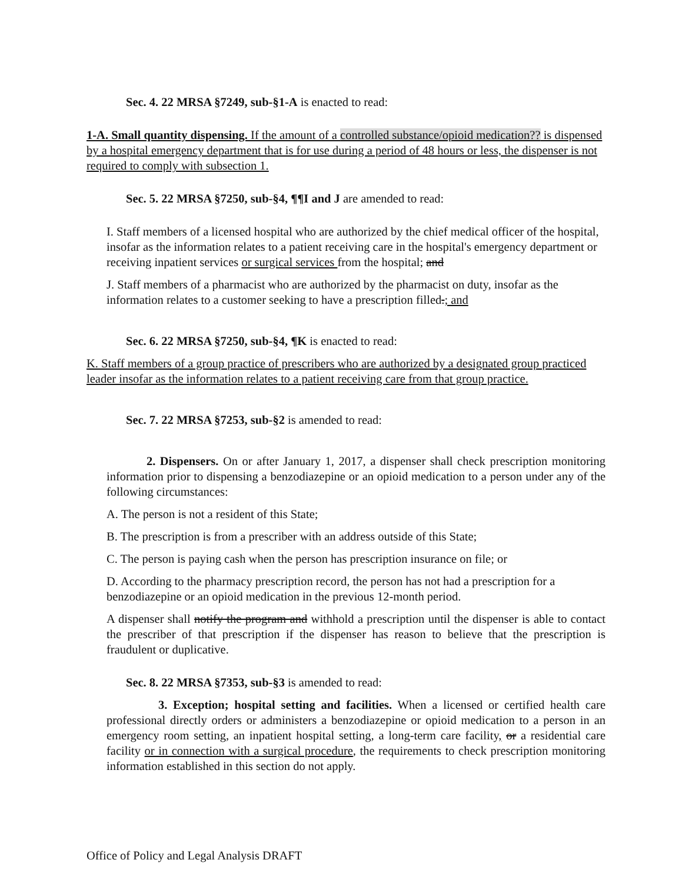Sec. 4. 22 MRSA §7249, sub-§1-A is enacted to read:
1-A. Small quantity dispensing. If the amount of a controlled substance/opioid medication?? is dispensed by a hospital emergency department that is for use during a period of 48 hours or less, the dispenser is not required to comply with subsection 1.
Sec. 5. 22 MRSA §7250, sub-§4, ¶¶I and J are amended to read:
I. Staff members of a licensed hospital who are authorized by the chief medical officer of the hospital, insofar as the information relates to a patient receiving care in the hospital's emergency department or receiving inpatient services or surgical services from the hospital; and
J. Staff members of a pharmacist who are authorized by the pharmacist on duty, insofar as the information relates to a customer seeking to have a prescription filled.; and
Sec. 6. 22 MRSA §7250, sub-§4, ¶K is enacted to read:
K. Staff members of a group practice of prescribers who are authorized by a designated group practiced leader insofar as the information relates to a patient receiving care from that group practice.
Sec. 7. 22 MRSA §7253, sub-§2 is amended to read:
2. Dispensers. On or after January 1, 2017, a dispenser shall check prescription monitoring information prior to dispensing a benzodiazepine or an opioid medication to a person under any of the following circumstances:
A. The person is not a resident of this State;
B. The prescription is from a prescriber with an address outside of this State;
C. The person is paying cash when the person has prescription insurance on file; or
D. According to the pharmacy prescription record, the person has not had a prescription for a benzodiazepine or an opioid medication in the previous 12-month period.
A dispenser shall notify the program and withhold a prescription until the dispenser is able to contact the prescriber of that prescription if the dispenser has reason to believe that the prescription is fraudulent or duplicative.
Sec. 8. 22 MRSA §7353, sub-§3 is amended to read:
3. Exception; hospital setting and facilities. When a licensed or certified health care professional directly orders or administers a benzodiazepine or opioid medication to a person in an emergency room setting, an inpatient hospital setting, a long-term care facility, or a residential care facility or in connection with a surgical procedure, the requirements to check prescription monitoring information established in this section do not apply.
Office of Policy and Legal Analysis DRAFT